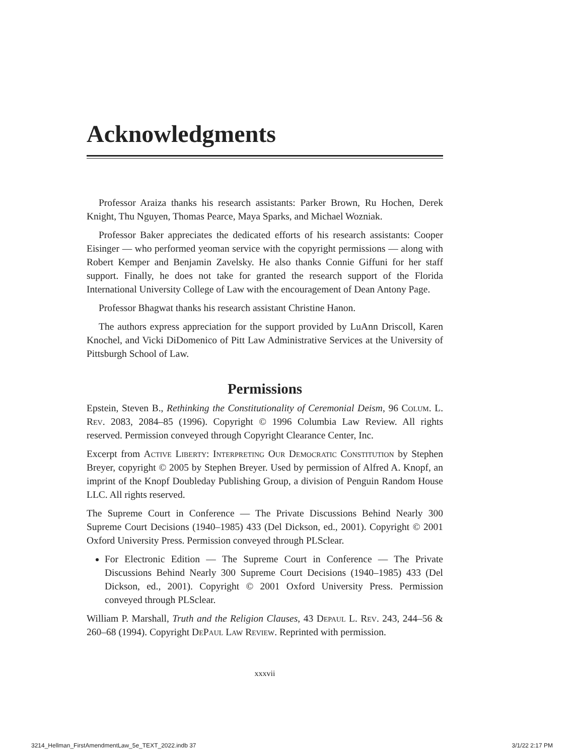Acknowledgments
Professor Araiza thanks his research assistants: Parker Brown, Ru Hochen, Derek Knight, Thu Nguyen, Thomas Pearce, Maya Sparks, and Michael Wozniak.
Professor Baker appreciates the dedicated efforts of his research assistants: Cooper Eisinger — who performed yeoman service with the copyright permissions — along with Robert Kemper and Benjamin Zavelsky. He also thanks Connie Giffuni for her staff support. Finally, he does not take for granted the research support of the Florida International University College of Law with the encouragement of Dean Antony Page.
Professor Bhagwat thanks his research assistant Christine Hanon.
The authors express appreciation for the support provided by LuAnn Driscoll, Karen Knochel, and Vicki DiDomenico of Pitt Law Administrative Services at the University of Pittsburgh School of Law.
Permissions
Epstein, Steven B., Rethinking the Constitutionality of Ceremonial Deism, 96 Colum. L. Rev. 2083, 2084–85 (1996). Copyright © 1996 Columbia Law Review. All rights reserved. Permission conveyed through Copyright Clearance Center, Inc.
Excerpt from Active Liberty: Interpreting Our Democratic Constitution by Stephen Breyer, copyright © 2005 by Stephen Breyer. Used by permission of Alfred A. Knopf, an imprint of the Knopf Doubleday Publishing Group, a division of Penguin Random House LLC. All rights reserved.
The Supreme Court in Conference — The Private Discussions Behind Nearly 300 Supreme Court Decisions (1940–1985) 433 (Del Dickson, ed., 2001). Copyright © 2001 Oxford University Press. Permission conveyed through PLSclear.
For Electronic Edition — The Supreme Court in Conference — The Private Discussions Behind Nearly 300 Supreme Court Decisions (1940–1985) 433 (Del Dickson, ed., 2001). Copyright © 2001 Oxford University Press. Permission conveyed through PLSclear.
William P. Marshall, Truth and the Religion Clauses, 43 Depaul L. Rev. 243, 244–56 & 260–68 (1994). Copyright DePaul Law Review. Reprinted with permission.
xxxvii
3214_Hellman_FirstAmendmentLaw_5e_TEXT_2022.indb 37 3/1/22 2:17 PM